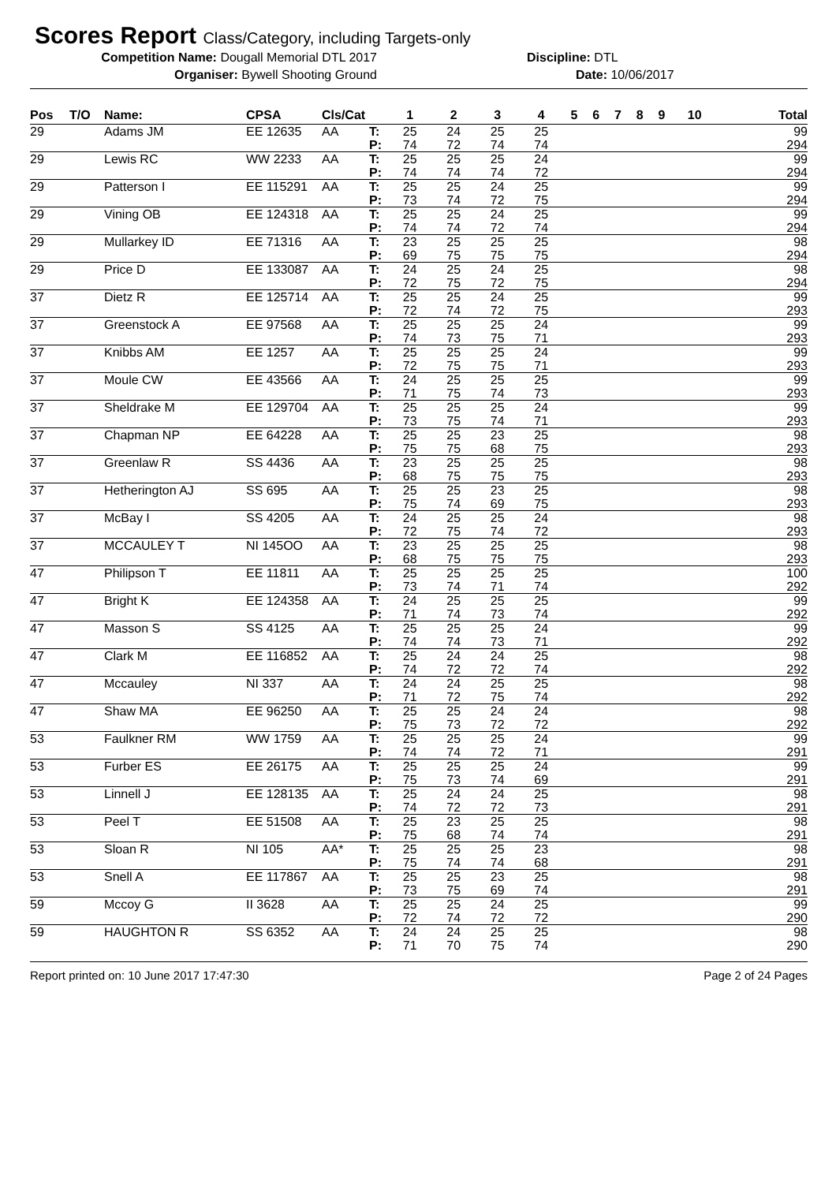Scores Report Class/Category, including Targets-only
Competition Name: Dougall Memorial DTL 2017 Discipline: DTL
Organiser: Bywell Shooting Ground Date: 10/06/2017
| Pos | T/O | Name: | CPSA | Cls/Cat | | 1 | 2 | 3 | 4 | 5 | 6 | 7 | 8 | 9 | 10 | Total |
| --- | --- | --- | --- | --- | --- | --- | --- | --- | --- | --- | --- | --- | --- | --- | --- | --- |
| 29 | | Adams JM | EE 12635 | AA | T: | 25 | 24 | 25 | 25 | | | | | | | 99 |
| | | | | | P: | 74 | 72 | 74 | 74 | | | | | | | 294 |
| 29 | | Lewis RC | WW 2233 | AA | T: | 25 | 25 | 25 | 24 | | | | | | | 99 |
| | | | | | P: | 74 | 74 | 74 | 72 | | | | | | | 294 |
| 29 | | Patterson I | EE 115291 | AA | T: | 25 | 25 | 24 | 25 | | | | | | | 99 |
| | | | | | P: | 73 | 74 | 72 | 75 | | | | | | | 294 |
| 29 | | Vining OB | EE 124318 | AA | T: | 25 | 25 | 24 | 25 | | | | | | | 99 |
| | | | | | P: | 74 | 74 | 72 | 74 | | | | | | | 294 |
| 29 | | Mullarkey ID | EE 71316 | AA | T: | 23 | 25 | 25 | 25 | | | | | | | 98 |
| | | | | | P: | 69 | 75 | 75 | 75 | | | | | | | 294 |
| 29 | | Price D | EE 133087 | AA | T: | 24 | 25 | 24 | 25 | | | | | | | 98 |
| | | | | | P: | 72 | 75 | 72 | 75 | | | | | | | 294 |
| 37 | | Dietz R | EE 125714 | AA | T: | 25 | 25 | 24 | 25 | | | | | | | 99 |
| | | | | | P: | 72 | 74 | 72 | 75 | | | | | | | 293 |
| 37 | | Greenstock A | EE 97568 | AA | T: | 25 | 25 | 25 | 24 | | | | | | | 99 |
| | | | | | P: | 74 | 73 | 75 | 71 | | | | | | | 293 |
| 37 | | Knibbs AM | EE 1257 | AA | T: | 25 | 25 | 25 | 24 | | | | | | | 99 |
| | | | | | P: | 72 | 75 | 75 | 71 | | | | | | | 293 |
| 37 | | Moule CW | EE 43566 | AA | T: | 24 | 25 | 25 | 25 | | | | | | | 99 |
| | | | | | P: | 71 | 75 | 74 | 73 | | | | | | | 293 |
| 37 | | Sheldrake M | EE 129704 | AA | T: | 25 | 25 | 25 | 24 | | | | | | | 99 |
| | | | | | P: | 73 | 75 | 74 | 71 | | | | | | | 293 |
| 37 | | Chapman NP | EE 64228 | AA | T: | 25 | 25 | 23 | 25 | | | | | | | 98 |
| | | | | | P: | 75 | 75 | 68 | 75 | | | | | | | 293 |
| 37 | | Greenlaw R | SS 4436 | AA | T: | 23 | 25 | 25 | 25 | | | | | | | 98 |
| | | | | | P: | 68 | 75 | 75 | 75 | | | | | | | 293 |
| 37 | | Hetherington AJ | SS 695 | AA | T: | 25 | 25 | 23 | 25 | | | | | | | 98 |
| | | | | | P: | 75 | 74 | 69 | 75 | | | | | | | 293 |
| 37 | | McBay I | SS 4205 | AA | T: | 24 | 25 | 25 | 24 | | | | | | | 98 |
| | | | | | P: | 72 | 75 | 74 | 72 | | | | | | | 293 |
| 37 | | MCCAULEY T | NI 145OO | AA | T: | 23 | 25 | 25 | 25 | | | | | | | 98 |
| | | | | | P: | 68 | 75 | 75 | 75 | | | | | | | 293 |
| 47 | | Philipson T | EE 11811 | AA | T: | 25 | 25 | 25 | 25 | | | | | | | 100 |
| | | | | | P: | 73 | 74 | 71 | 74 | | | | | | | 292 |
| 47 | | Bright K | EE 124358 | AA | T: | 24 | 25 | 25 | 25 | | | | | | | 99 |
| | | | | | P: | 71 | 74 | 73 | 74 | | | | | | | 292 |
| 47 | | Masson S | SS 4125 | AA | T: | 25 | 25 | 25 | 24 | | | | | | | 99 |
| | | | | | P: | 74 | 74 | 73 | 71 | | | | | | | 292 |
| 47 | | Clark M | EE 116852 | AA | T: | 25 | 24 | 24 | 25 | | | | | | | 98 |
| | | | | | P: | 74 | 72 | 72 | 74 | | | | | | | 292 |
| 47 | | Mccauley | NI 337 | AA | T: | 24 | 24 | 25 | 25 | | | | | | | 98 |
| | | | | | P: | 71 | 72 | 75 | 74 | | | | | | | 292 |
| 47 | | Shaw MA | EE 96250 | AA | T: | 25 | 25 | 24 | 24 | | | | | | | 98 |
| | | | | | P: | 75 | 73 | 72 | 72 | | | | | | | 292 |
| 53 | | Faulkner RM | WW 1759 | AA | T: | 25 | 25 | 25 | 24 | | | | | | | 99 |
| | | | | | P: | 74 | 74 | 72 | 71 | | | | | | | 291 |
| 53 | | Furber ES | EE 26175 | AA | T: | 25 | 25 | 25 | 24 | | | | | | | 99 |
| | | | | | P: | 75 | 73 | 74 | 69 | | | | | | | 291 |
| 53 | | Linnell J | EE 128135 | AA | T: | 25 | 24 | 24 | 25 | | | | | | | 98 |
| | | | | | P: | 74 | 72 | 72 | 73 | | | | | | | 291 |
| 53 | | Peel T | EE 51508 | AA | T: | 25 | 23 | 25 | 25 | | | | | | | 98 |
| | | | | | P: | 75 | 68 | 74 | 74 | | | | | | | 291 |
| 53 | | Sloan R | NI 105 | AA* | T: | 25 | 25 | 25 | 23 | | | | | | | 98 |
| | | | | | P: | 75 | 74 | 74 | 68 | | | | | | | 291 |
| 53 | | Snell A | EE 117867 | AA | T: | 25 | 25 | 23 | 25 | | | | | | | 98 |
| | | | | | P: | 73 | 75 | 69 | 74 | | | | | | | 291 |
| 59 | | Mccoy G | II 3628 | AA | T: | 25 | 25 | 24 | 25 | | | | | | | 99 |
| | | | | | P: | 72 | 74 | 72 | 72 | | | | | | | 290 |
| 59 | | HAUGHTON R | SS 6352 | AA | T: | 24 | 24 | 25 | 25 | | | | | | | 98 |
| | | | | | P: | 71 | 70 | 75 | 74 | | | | | | | 290 |
Report printed on: 10 June 2017 17:47:30 Page 2 of 24 Pages